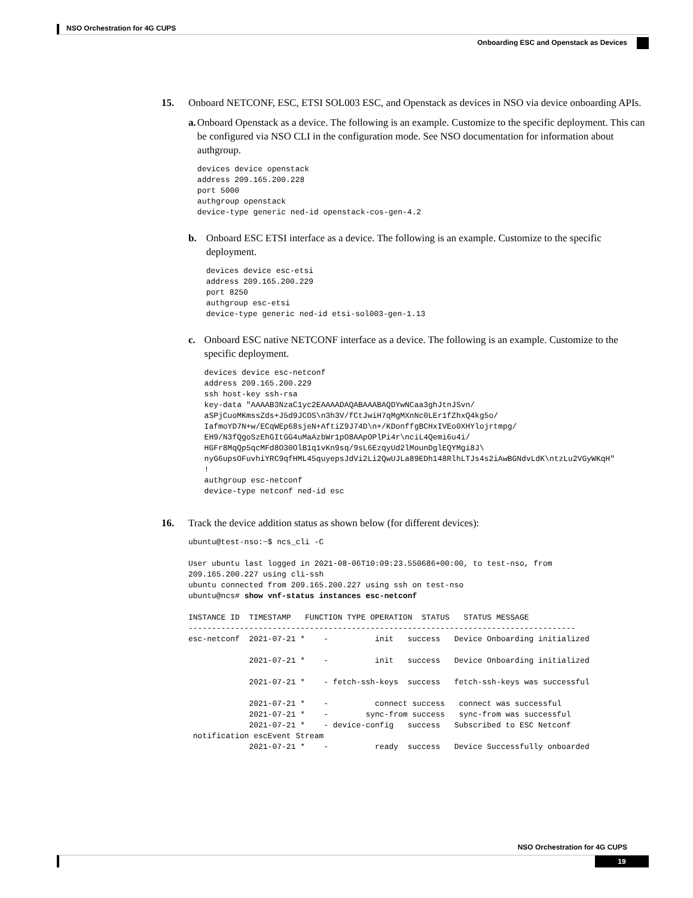NSO Orchestration for 4G CUPS
Onboarding ESC and Openstack as Devices
15. Onboard NETCONF, ESC, ETSI SOL003 ESC, and Openstack as devices in NSO via device onboarding APIs.
a. Onboard Openstack as a device. The following is an example. Customize to the specific deployment. This can be configured via NSO CLI in the configuration mode. See NSO documentation for information about authgroup.
devices device openstack
address 209.165.200.228
port 5000
authgroup openstack
device-type generic ned-id openstack-cos-gen-4.2
b. Onboard ESC ETSI interface as a device. The following is an example. Customize to the specific deployment.
devices device esc-etsi
address 209.165.200.229
port 8250
authgroup esc-etsi
device-type generic ned-id etsi-sol003-gen-1.13
c. Onboard ESC native NETCONF interface as a device. The following is an example. Customize to the specific deployment.
devices device esc-netconf
address 209.165.200.229
ssh host-key ssh-rsa
key-data "AAAAB3NzaC1yc2EAAAADAQABAAABAQDYwNCaa3ghJtnJSvn/
aSPjCuoMKmssZds+J5d9JCOS\n3h3V/fCtJwiH7qMgMXnNc0LEr1fZhxQ4kg5o/
IafmoYD7N+w/ECqWEp68sjeN+AftiZ9J74D\n+/KDonffgBCHxIVEo0XHYlojrtmpg/
EH9/N3fQgoSzEhGItGG4uMaAzbWr1pO8AApOPlPi4r\nciL4Qemi6u4i/
HGFr8MqQp5qcMFd8O30OlB1q1vKn9sq/9sL6EzqyUd2lMounDglEQYMgi8J\
nyG6upsOFuvhiYRC9qfHML45quyepsJdVi2Li2QwUJLa89EDh148RlhLTJs4s2iAwBGNdvLdK\ntzLu2VGyWKqH"
!
authgroup esc-netconf
device-type netconf ned-id esc
16. Track the device addition status as shown below (for different devices):
ubuntu@test-nso:~$ ncs_cli -C

User ubuntu last logged in 2021-08-06T10:09:23.550686+00:00, to test-nso, from
209.165.200.227 using cli-ssh
ubuntu connected from 209.165.200.227 using ssh on test-nso
ubuntu@ncs# show vnf-status instances esc-netconf

INSTANCE ID  TIMESTAMP   FUNCTION TYPE OPERATION  STATUS   STATUS MESSAGE
-----------------------------------------------------------------------------------
esc-netconf  2021-07-21 *    -          init   success   Device Onboarding initialized

             2021-07-21 *    -          init   success   Device Onboarding initialized

             2021-07-21 *    - fetch-ssh-keys  success   fetch-ssh-keys was successful

             2021-07-21 *    -          connect success   connect was successful
             2021-07-21 *    -        sync-from success   sync-from was successful
             2021-07-21 *    - device-config   success   Subscribed to ESC Netconf
 notification escEvent Stream
             2021-07-21 *    -          ready  success   Device Successfully onboarded
NSO Orchestration for 4G CUPS
19